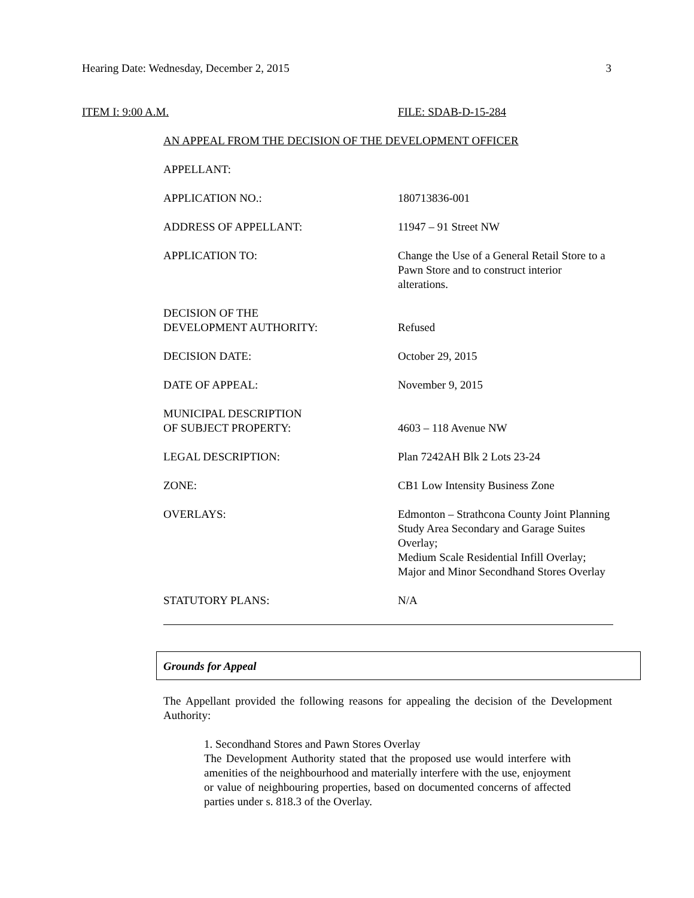Hearing Date: Wednesday, December 2, 2015 3
ITEM I: 9:00 A.M. FILE: SDAB-D-15-284
AN APPEAL FROM THE DECISION OF THE DEVELOPMENT OFFICER
| APPELLANT: | |
| APPLICATION NO.: | 180713836-001 |
| ADDRESS OF APPELLANT: | 11947 – 91 Street NW |
| APPLICATION TO: | Change the Use of a General Retail Store to a Pawn Store and to construct interior alterations. |
| DECISION OF THE DEVELOPMENT AUTHORITY: | Refused |
| DECISION DATE: | October 29, 2015 |
| DATE OF APPEAL: | November 9, 2015 |
| MUNICIPAL DESCRIPTION OF SUBJECT PROPERTY: | 4603 – 118 Avenue NW |
| LEGAL DESCRIPTION: | Plan 7242AH Blk 2 Lots 23-24 |
| ZONE: | CB1 Low Intensity Business Zone |
| OVERLAYS: | Edmonton – Strathcona County Joint Planning Study Area Secondary and Garage Suites Overlay; Medium Scale Residential Infill Overlay; Major and Minor Secondhand Stores Overlay |
| STATUTORY PLANS: | N/A |
Grounds for Appeal
The Appellant provided the following reasons for appealing the decision of the Development Authority:
1. Secondhand Stores and Pawn Stores Overlay
The Development Authority stated that the proposed use would interfere with amenities of the neighbourhood and materially interfere with the use, enjoyment or value of neighbouring properties, based on documented concerns of affected parties under s. 818.3 of the Overlay.